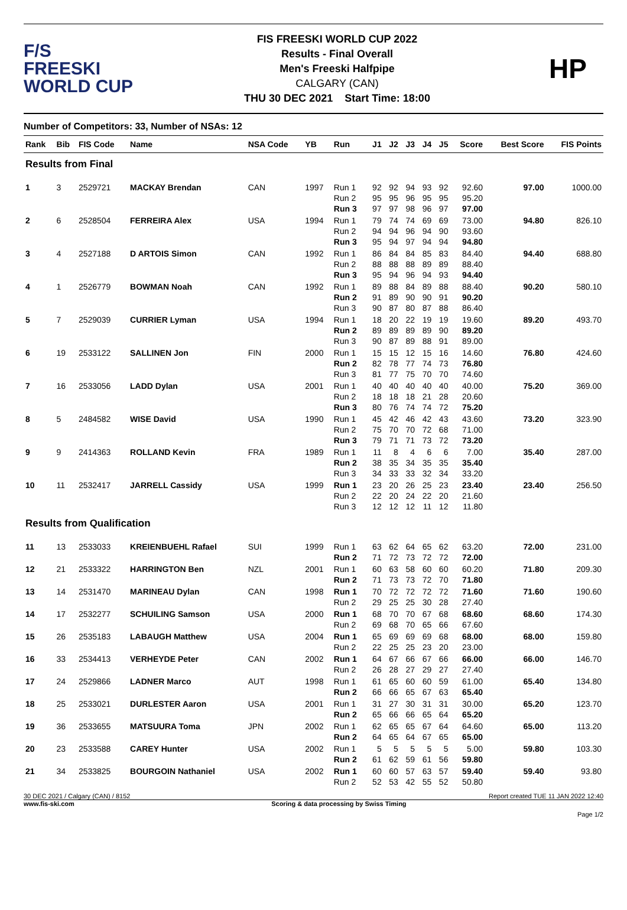F/S
FREESKI
WORLD CUP
FIS FREESKI WORLD CUP 2022
Results - Final Overall
Men's Freeski Halfpipe
CALGARY (CAN)
THU 30 DEC 2021 Start Time: 18:00
HP
Number of Competitors: 33, Number of NSAs: 12
| Rank | Bib | FIS Code | Name | NSA Code | YB | Run | J1 | J2 | J3 | J4 | J5 | Score | Best Score | FIS Points |
| --- | --- | --- | --- | --- | --- | --- | --- | --- | --- | --- | --- | --- | --- | --- |
| Results from Final | | | | | | | | | | | | | | |
| 1 | 3 | 2529721 | MACKAY Brendan | CAN | 1997 | Run 1 Run 2 Run 3 | 92 95 97 | 92 95 97 | 94 96 98 | 93 95 96 | 92 95 97 | 92.60 95.20 97.00 | 97.00 | 1000.00 |
| 2 | 6 | 2528504 | FERREIRA Alex | USA | 1994 | Run 1 Run 2 Run 3 | 79 94 95 | 74 94 94 | 74 96 97 | 69 94 94 | 69 90 94 | 73.00 93.60 94.80 | 94.80 | 826.10 |
| 3 | 4 | 2527188 | D ARTOIS Simon | CAN | 1992 | Run 1 Run 2 Run 3 | 86 88 95 | 84 88 94 | 84 88 96 | 85 89 94 | 83 89 93 | 84.40 88.40 94.40 | 94.40 | 688.80 |
| 4 | 1 | 2526779 | BOWMAN Noah | CAN | 1992 | Run 1 Run 2 Run 3 | 89 91 90 | 88 89 87 | 84 90 80 | 89 90 87 | 88 91 88 | 88.40 90.20 86.40 | 90.20 | 580.10 |
| 5 | 7 | 2529039 | CURRIER Lyman | USA | 1994 | Run 1 Run 2 Run 3 | 18 89 90 | 20 89 87 | 22 89 89 | 19 89 88 | 19 90 91 | 19.60 89.20 89.00 | 89.20 | 493.70 |
| 6 | 19 | 2533122 | SALLINEN Jon | FIN | 2000 | Run 1 Run 2 Run 3 | 15 82 81 | 15 78 77 | 12 77 75 | 15 74 70 | 16 73 70 | 14.60 76.80 74.60 | 76.80 | 424.60 |
| 7 | 16 | 2533056 | LADD Dylan | USA | 2001 | Run 1 Run 2 Run 3 | 40 18 80 | 40 18 76 | 40 18 74 | 40 21 74 | 40 28 72 | 40.00 20.60 75.20 | 75.20 | 369.00 |
| 8 | 5 | 2484582 | WISE David | USA | 1990 | Run 1 Run 2 Run 3 | 45 75 79 | 42 70 71 | 46 70 71 | 42 72 73 | 43 68 72 | 43.60 71.00 73.20 | 73.20 | 323.90 |
| 9 | 9 | 2414363 | ROLLAND Kevin | FRA | 1989 | Run 1 Run 2 Run 3 | 11 38 34 | 8 35 33 | 4 34 33 | 6 35 32 | 6 35 34 | 7.00 35.40 33.20 | 35.40 | 287.00 |
| 10 | 11 | 2532417 | JARRELL Cassidy | USA | 1999 | Run 1 Run 2 Run 3 | 23 22 12 | 20 20 12 | 26 24 12 | 25 22 11 | 23 20 12 | 23.40 21.60 11.80 | 23.40 | 256.50 |
| Results from Qualification | | | | | | | | | | | | | | |
| 11 | 13 | 2533033 | KREIENBUEHL Rafael | SUI | 1999 | Run 1 Run 2 | 63 71 | 62 72 | 64 73 | 65 72 | 62 72 | 63.20 72.00 | 72.00 | 231.00 |
| 12 | 21 | 2533322 | HARRINGTON Ben | NZL | 2001 | Run 1 Run 2 | 60 71 | 63 73 | 58 73 | 60 72 | 60 70 | 60.20 71.80 | 71.80 | 209.30 |
| 13 | 14 | 2531470 | MARINEAU Dylan | CAN | 1998 | Run 1 Run 2 | 70 29 | 72 25 | 72 25 | 72 30 | 72 28 | 71.60 27.40 | 71.60 | 190.60 |
| 14 | 17 | 2532277 | SCHUILING Samson | USA | 2000 | Run 1 Run 2 | 68 69 | 70 68 | 70 70 | 67 65 | 68 66 | 68.60 67.60 | 68.60 | 174.30 |
| 15 | 26 | 2535183 | LABAUGH Matthew | USA | 2004 | Run 1 Run 2 | 65 22 | 69 25 | 69 25 | 69 23 | 68 20 | 68.00 23.00 | 68.00 | 159.80 |
| 16 | 33 | 2534413 | VERHEYDE Peter | CAN | 2002 | Run 1 Run 2 | 64 26 | 67 28 | 66 27 | 67 29 | 66 27 | 66.00 27.40 | 66.00 | 146.70 |
| 17 | 24 | 2529866 | LADNER Marco | AUT | 1998 | Run 1 Run 2 | 61 66 | 65 66 | 60 65 | 60 67 | 59 63 | 61.00 65.40 | 65.40 | 134.80 |
| 18 | 25 | 2533021 | DURLESTER Aaron | USA | 2001 | Run 1 Run 2 | 31 65 | 27 66 | 30 66 | 31 65 | 31 64 | 30.00 65.20 | 65.20 | 123.70 |
| 19 | 36 | 2533655 | MATSUURA Toma | JPN | 2002 | Run 1 Run 2 | 62 64 | 65 65 | 65 64 | 67 67 | 64 65 | 64.60 65.00 | 65.00 | 113.20 |
| 20 | 23 | 2533588 | CAREY Hunter | USA | 2002 | Run 1 Run 2 | 5 61 | 5 62 | 5 59 | 5 61 | 5 56 | 5.00 59.80 | 59.80 | 103.30 |
| 21 | 34 | 2533825 | BOURGOIN Nathaniel | USA | 2002 | Run 1 Run 2 | 60 52 | 60 53 | 57 42 | 63 55 | 57 52 | 59.40 50.80 | 59.40 | 93.80 |
30 DEC 2021 / Calgary (CAN) / 8152 Report created TUE 11 JAN 2022 12:40
www.fis-ski.com Scoring & data processing by Swiss Timing
Page 1/2